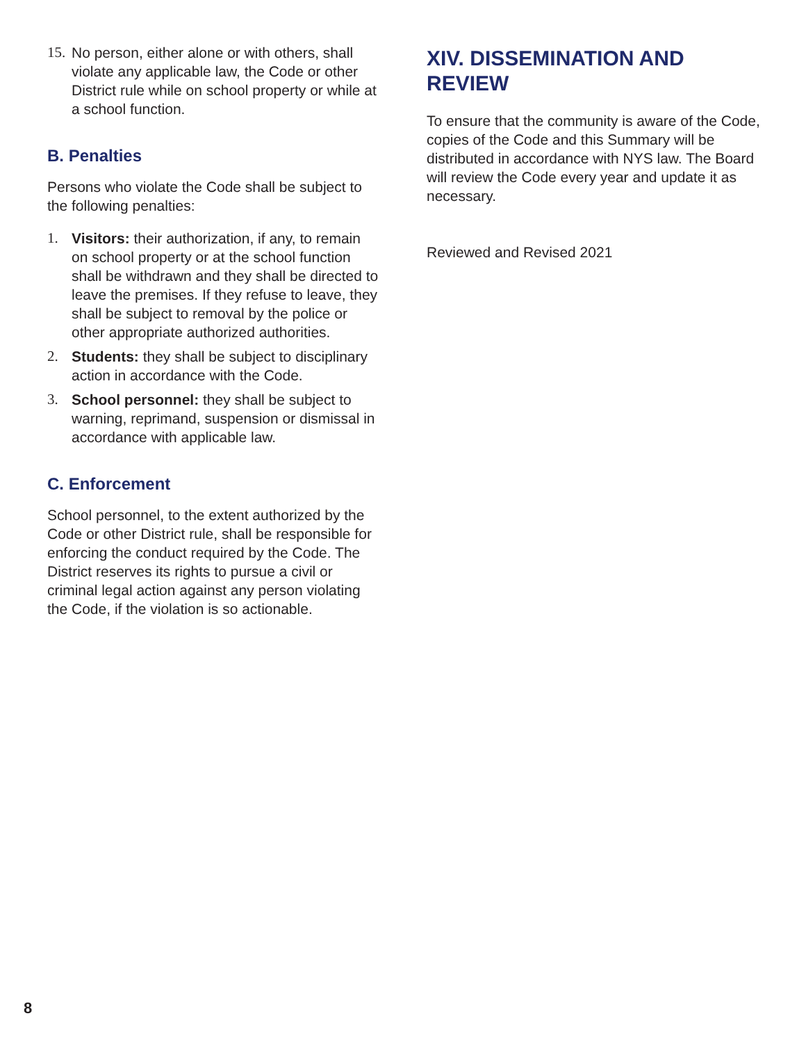15. No person, either alone or with others, shall violate any applicable law, the Code or other District rule while on school property or while at a school function.
B. Penalties
Persons who violate the Code shall be subject to the following penalties:
1. Visitors: their authorization, if any, to remain on school property or at the school function shall be withdrawn and they shall be directed to leave the premises. If they refuse to leave, they shall be subject to removal by the police or other appropriate authorized authorities.
2. Students: they shall be subject to disciplinary action in accordance with the Code.
3. School personnel: they shall be subject to warning, reprimand, suspension or dismissal in accordance with applicable law.
C. Enforcement
School personnel, to the extent authorized by the Code or other District rule, shall be responsible for enforcing the conduct required by the Code. The District reserves its rights to pursue a civil or criminal legal action against any person violating the Code, if the violation is so actionable.
XIV. DISSEMINATION AND REVIEW
To ensure that the community is aware of the Code, copies of the Code and this Summary will be distributed in accordance with NYS law. The Board will review the Code every year and update it as necessary.
Reviewed and Revised 2021
8